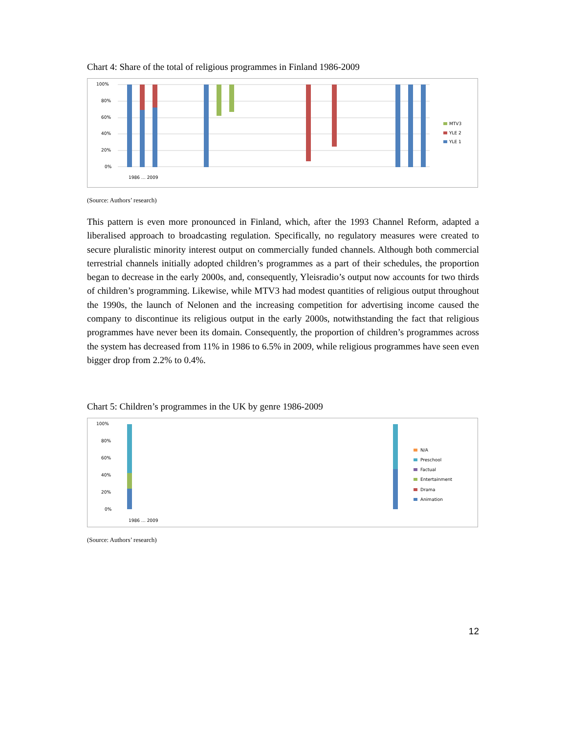Chart 4: Share of the total of religious programmes in Finland 1986-2009
100%
80%
60%
40%
20%
0%
MTV3
YLE 2
YLE 1
1986 … 2009
(Source: Authors’ research)
This pattern is even more pronounced in Finland, which, after the 1993 Channel Reform, adapted a liberalised approach to broadcasting regulation. Specifically, no regulatory measures were created to secure pluralistic minority interest output on commercially funded channels. Although both commercial terrestrial channels initially adopted children’s programmes as a part of their schedules, the proportion began to decrease in the early 2000s, and, consequently, Yleisradio’s output now accounts for two thirds of children’s programming. Likewise, while MTV3 had modest quantities of religious output throughout the 1990s, the launch of Nelonen and the increasing competition for advertising income caused the company to discontinue its religious output in the early 2000s, notwithstanding the fact that religious programmes have never been its domain. Consequently, the proportion of children’s programmes across the system has decreased from 11% in 1986 to 6.5% in 2009, while religious programmes have seen even bigger drop from 2.2% to 0.4%.
Chart 5: Children’s programmes in the UK by genre 1986-2009
100%
80%
60%
40%
20%
0%
N/A
Preschool
Factual
Entertainment
Drama
Animation
1986 … 2009
(Source: Authors’ research)
12